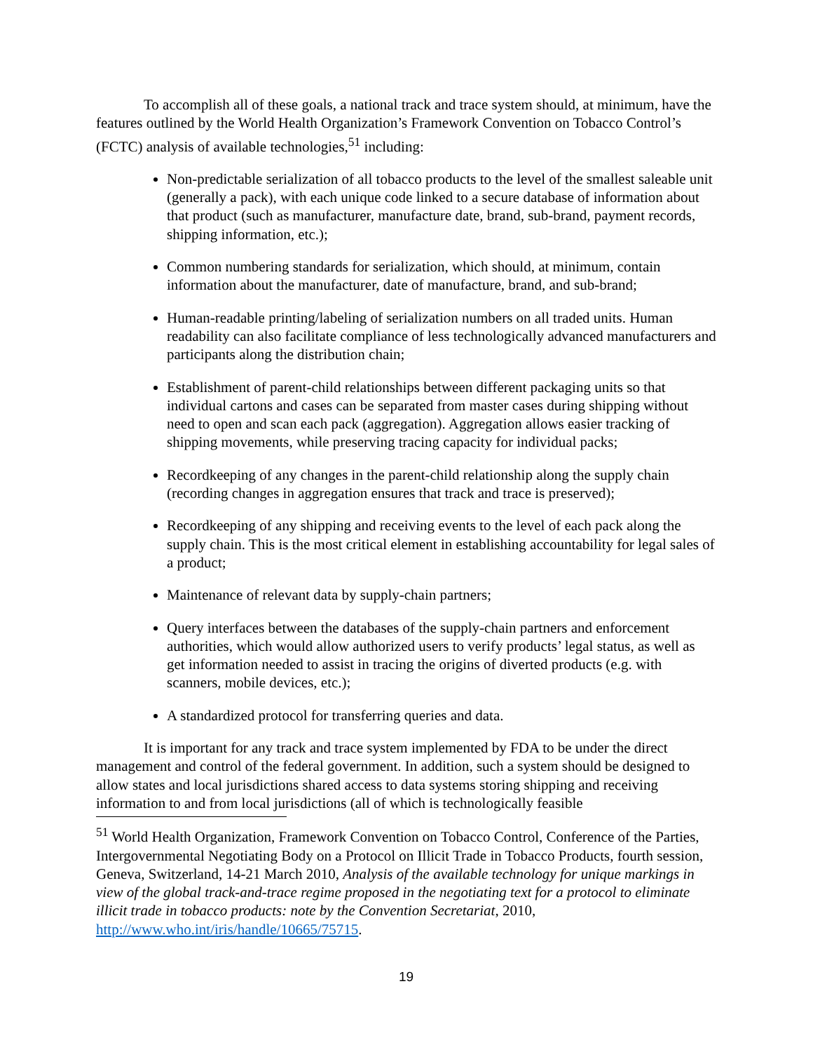To accomplish all of these goals, a national track and trace system should, at minimum, have the features outlined by the World Health Organization’s Framework Convention on Tobacco Control’s (FCTC) analysis of available technologies,<sup>51</sup> including:
Non-predictable serialization of all tobacco products to the level of the smallest saleable unit (generally a pack), with each unique code linked to a secure database of information about that product (such as manufacturer, manufacture date, brand, sub-brand, payment records, shipping information, etc.);
Common numbering standards for serialization, which should, at minimum, contain information about the manufacturer, date of manufacture, brand, and sub-brand;
Human-readable printing/labeling of serialization numbers on all traded units. Human readability can also facilitate compliance of less technologically advanced manufacturers and participants along the distribution chain;
Establishment of parent-child relationships between different packaging units so that individual cartons and cases can be separated from master cases during shipping without need to open and scan each pack (aggregation). Aggregation allows easier tracking of shipping movements, while preserving tracing capacity for individual packs;
Recordkeeping of any changes in the parent-child relationship along the supply chain (recording changes in aggregation ensures that track and trace is preserved);
Recordkeeping of any shipping and receiving events to the level of each pack along the supply chain. This is the most critical element in establishing accountability for legal sales of a product;
Maintenance of relevant data by supply-chain partners;
Query interfaces between the databases of the supply-chain partners and enforcement authorities, which would allow authorized users to verify products’ legal status, as well as get information needed to assist in tracing the origins of diverted products (e.g. with scanners, mobile devices, etc.);
A standardized protocol for transferring queries and data.
It is important for any track and trace system implemented by FDA to be under the direct management and control of the federal government. In addition, such a system should be designed to allow states and local jurisdictions shared access to data systems storing shipping and receiving information to and from local jurisdictions (all of which is technologically feasible
<sup>51</sup> World Health Organization, Framework Convention on Tobacco Control, Conference of the Parties, Intergovernmental Negotiating Body on a Protocol on Illicit Trade in Tobacco Products, fourth session, Geneva, Switzerland, 14-21 March 2010, Analysis of the available technology for unique markings in view of the global track-and-trace regime proposed in the negotiating text for a protocol to eliminate illicit trade in tobacco products: note by the Convention Secretariat, 2010, http://www.who.int/iris/handle/10665/75715.
19